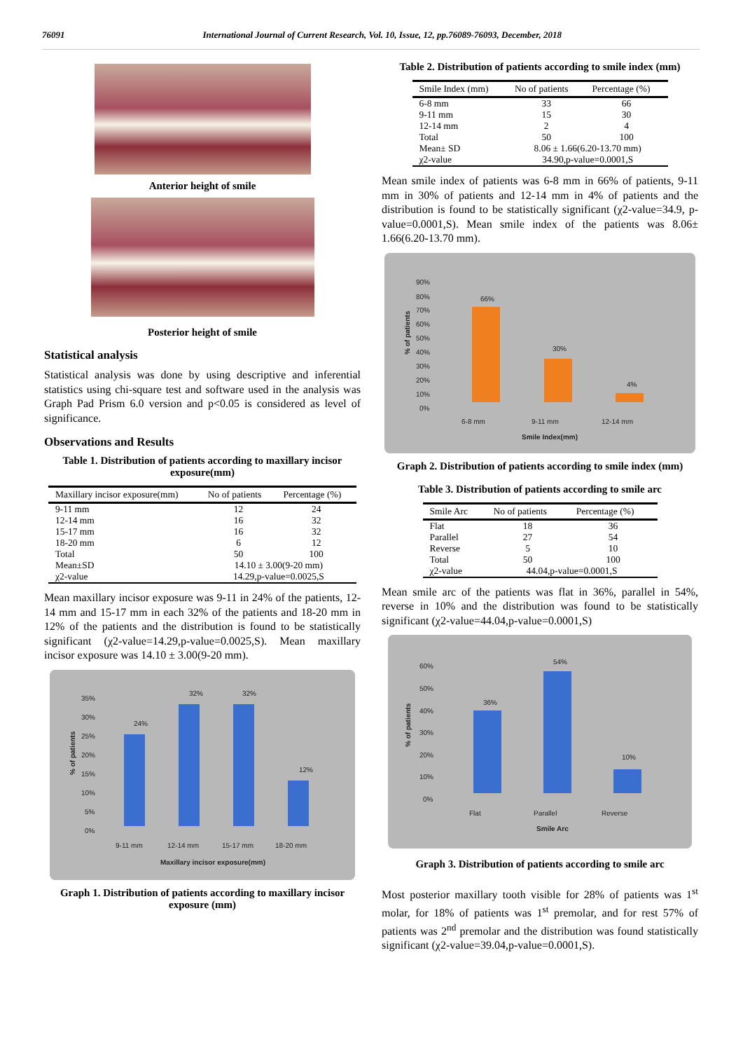76091 International Journal of Current Research, Vol. 10, Issue, 12, pp.76089-76093, December, 2018
Anterior height of smile
Posterior height of smile
Statistical analysis
Statistical analysis was done by using descriptive and inferential statistics using chi-square test and software used in the analysis was Graph Pad Prism 6.0 version and p<0.05 is considered as level of significance.
Observations and Results
Table 1. Distribution of patients according to maxillary incisor exposure(mm)
| Maxillary incisor exposure(mm) | No of patients | Percentage (%) |
| --- | --- | --- |
| 9-11 mm | 12 | 24 |
| 12-14 mm | 16 | 32 |
| 15-17 mm | 16 | 32 |
| 18-20 mm | 6 | 12 |
| Total | 50 | 100 |
| Mean±SD | 14.10 ± 3.00(9-20 mm) | |
| χ2-value | 14.29,p-value=0.0025,S | |
Mean maxillary incisor exposure was 9-11 in 24% of the patients, 12-14 mm and 15-17 mm in each 32% of the patients and 18-20 mm in 12% of the patients and the distribution is found to be statistically significant (χ2-value=14.29,p-value=0.0025,S). Mean maxillary incisor exposure was 14.10 ± 3.00(9-20 mm).
35%
30%
25%
20%
15%
10%
5%
0%
24%
32%
32%
12%
9-11 mm
12-14 mm
15-17 mm
18-20 mm
Maxillary incisor exposure(mm)
% of patients
Graph 1. Distribution of patients according to maxillary incisor exposure (mm)
Table 2. Distribution of patients according to smile index (mm)
| Smile Index (mm) | No of patients | Percentage (%) |
| --- | --- | --- |
| 6-8 mm | 33 | 66 |
| 9-11 mm | 15 | 30 |
| 12-14 mm | 2 | 4 |
| Total | 50 | 100 |
| Mean± SD | 8.06 ± 1.66(6.20-13.70 mm) | |
| χ2-value | 34.90,p-value=0.0001,S | |
Mean smile index of patients was 6-8 mm in 66% of patients, 9-11 mm in 30% of patients and 12-14 mm in 4% of patients and the distribution is found to be statistically significant (χ2-value=34.9, p-value=0.0001,S). Mean smile index of the patients was 8.06± 1.66(6.20-13.70 mm).
90%
80%
70%
60%
50%
40%
30%
20%
10%
0%
66%
30%
4%
6-8 mm
9-11 mm
12-14 mm
Smile Index(mm)
% of patients
Graph 2. Distribution of patients according to smile index (mm)
Table 3. Distribution of patients according to smile arc
| Smile Arc | No of patients | Percentage (%) |
| --- | --- | --- |
| Flat | 18 | 36 |
| Parallel | 27 | 54 |
| Reverse | 5 | 10 |
| Total | 50 | 100 |
| χ2-value | 44.04,p-value=0.0001,S | |
Mean smile arc of the patients was flat in 36%, parallel in 54%, reverse in 10% and the distribution was found to be statistically significant (χ2-value=44.04,p-value=0.0001,S)
60%
50%
40%
30%
20%
10%
0%
36%
54%
10%
Flat
Parallel
Reverse
Smile Arc
% of patients
Graph 3. Distribution of patients according to smile arc
Most posterior maxillary tooth visible for 28% of patients was 1<sup>st</sup> molar, for 18% of patients was 1<sup>st</sup> premolar, and for rest 57% of patients was 2<sup>nd</sup> premolar and the distribution was found statistically significant (χ2-value=39.04,p-value=0.0001,S).